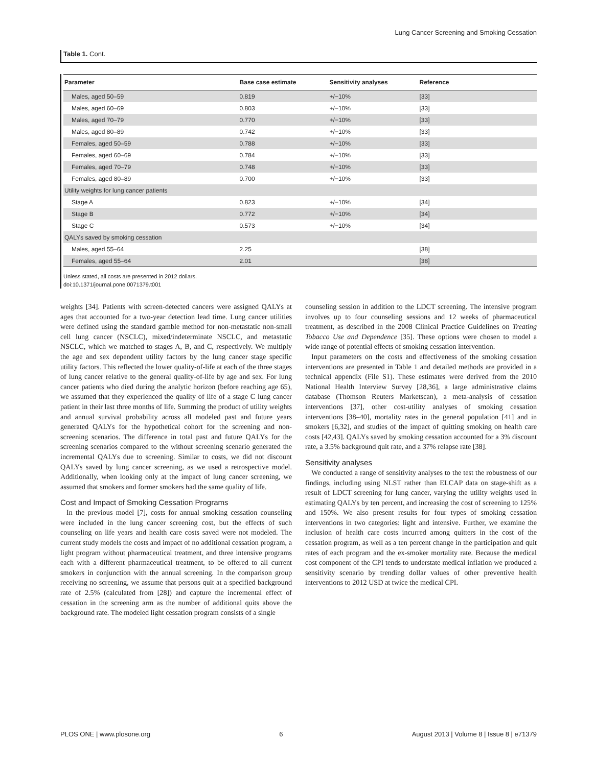Lung Cancer Screening and Smoking Cessation
Table 1. Cont.
| Parameter | Base case estimate | Sensitivity analyses | Reference |
| --- | --- | --- | --- |
| Males, aged 50–59 | 0.819 | +/−10% | [33] |
| Males, aged 60–69 | 0.803 | +/−10% | [33] |
| Males, aged 70–79 | 0.770 | +/−10% | [33] |
| Males, aged 80–89 | 0.742 | +/−10% | [33] |
| Females, aged 50–59 | 0.788 | +/−10% | [33] |
| Females, aged 60–69 | 0.784 | +/−10% | [33] |
| Females, aged 70–79 | 0.748 | +/−10% | [33] |
| Females, aged 80–89 | 0.700 | +/−10% | [33] |
| Utility weights for lung cancer patients | | | |
| Stage A | 0.823 | +/−10% | [34] |
| Stage B | 0.772 | +/−10% | [34] |
| Stage C | 0.573 | +/−10% | [34] |
| QALYs saved by smoking cessation | | | |
| Males, aged 55–64 | 2.25 | | [38] |
| Females, aged 55–64 | 2.01 | | [38] |
Unless stated, all costs are presented in 2012 dollars.
doi:10.1371/journal.pone.0071379.t001
weights [34]. Patients with screen-detected cancers were assigned QALYs at ages that accounted for a two-year detection lead time. Lung cancer utilities were defined using the standard gamble method for non-metastatic non-small cell lung cancer (NSCLC), mixed/indeterminate NSCLC, and metastatic NSCLC, which we matched to stages A, B, and C, respectively. We multiply the age and sex dependent utility factors by the lung cancer stage specific utility factors. This reflected the lower quality-of-life at each of the three stages of lung cancer relative to the general quality-of-life by age and sex. For lung cancer patients who died during the analytic horizon (before reaching age 65), we assumed that they experienced the quality of life of a stage C lung cancer patient in their last three months of life. Summing the product of utility weights and annual survival probability across all modeled past and future years generated QALYs for the hypothetical cohort for the screening and non-screening scenarios. The difference in total past and future QALYs for the screening scenarios compared to the without screening scenario generated the incremental QALYs due to screening. Similar to costs, we did not discount QALYs saved by lung cancer screening, as we used a retrospective model. Additionally, when looking only at the impact of lung cancer screening, we assumed that smokers and former smokers had the same quality of life.
Cost and Impact of Smoking Cessation Programs
In the previous model [7], costs for annual smoking cessation counseling were included in the lung cancer screening cost, but the effects of such counseling on life years and health care costs saved were not modeled. The current study models the costs and impact of no additional cessation program, a light program without pharmaceutical treatment, and three intensive programs each with a different pharmaceutical treatment, to be offered to all current smokers in conjunction with the annual screening. In the comparison group receiving no screening, we assume that persons quit at a specified background rate of 2.5% (calculated from [28]) and capture the incremental effect of cessation in the screening arm as the number of additional quits above the background rate. The modeled light cessation program consists of a single
counseling session in addition to the LDCT screening. The intensive program involves up to four counseling sessions and 12 weeks of pharmaceutical treatment, as described in the 2008 Clinical Practice Guidelines on Treating Tobacco Use and Dependence [35]. These options were chosen to model a wide range of potential effects of smoking cessation intervention.
Input parameters on the costs and effectiveness of the smoking cessation interventions are presented in Table 1 and detailed methods are provided in a technical appendix (File S1). These estimates were derived from the 2010 National Health Interview Survey [28,36], a large administrative claims database (Thomson Reuters Marketscan), a meta-analysis of cessation interventions [37], other cost-utility analyses of smoking cessation interventions [38–40], mortality rates in the general population [41] and in smokers [6,32], and studies of the impact of quitting smoking on health care costs [42,43]. QALYs saved by smoking cessation accounted for a 3% discount rate, a 3.5% background quit rate, and a 37% relapse rate [38].
Sensitivity analyses
We conducted a range of sensitivity analyses to the test the robustness of our findings, including using NLST rather than ELCAP data on stage-shift as a result of LDCT screening for lung cancer, varying the utility weights used in estimating QALYs by ten percent, and increasing the cost of screening to 125% and 150%. We also present results for four types of smoking cessation interventions in two categories: light and intensive. Further, we examine the inclusion of health care costs incurred among quitters in the cost of the cessation program, as well as a ten percent change in the participation and quit rates of each program and the ex-smoker mortality rate. Because the medical cost component of the CPI tends to understate medical inflation we produced a sensitivity scenario by trending dollar values of other preventive health interventions to 2012 USD at twice the medical CPI.
PLOS ONE | www.plosone.org 6 August 2013 | Volume 8 | Issue 8 | e71379